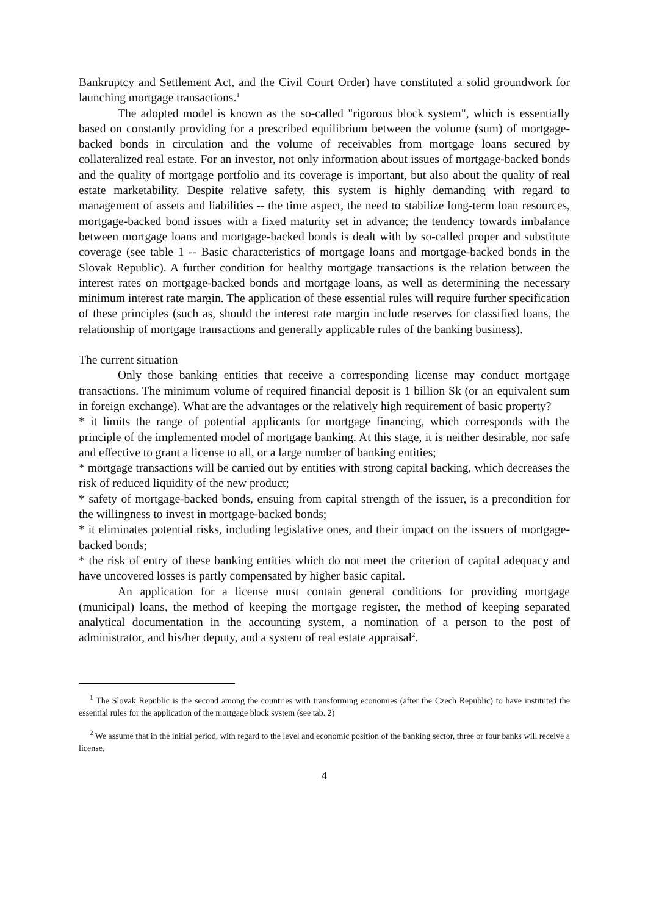Bankruptcy and Settlement Act, and the Civil Court Order) have constituted a solid groundwork for launching mortgage transactions.<sup>1</sup>
The adopted model is known as the so-called "rigorous block system", which is essentially based on constantly providing for a prescribed equilibrium between the volume (sum) of mortgage-backed bonds in circulation and the volume of receivables from mortgage loans secured by collateralized real estate. For an investor, not only information about issues of mortgage-backed bonds and the quality of mortgage portfolio and its coverage is important, but also about the quality of real estate marketability. Despite relative safety, this system is highly demanding with regard to management of assets and liabilities -- the time aspect, the need to stabilize long-term loan resources, mortgage-backed bond issues with a fixed maturity set in advance; the tendency towards imbalance between mortgage loans and mortgage-backed bonds is dealt with by so-called proper and substitute coverage (see table 1 -- Basic characteristics of mortgage loans and mortgage-backed bonds in the Slovak Republic). A further condition for healthy mortgage transactions is the relation between the interest rates on mortgage-backed bonds and mortgage loans, as well as determining the necessary minimum interest rate margin. The application of these essential rules will require further specification of these principles (such as, should the interest rate margin include reserves for classified loans, the relationship of mortgage transactions and generally applicable rules of the banking business).
The current situation
Only those banking entities that receive a corresponding license may conduct mortgage transactions. The minimum volume of required financial deposit is 1 billion Sk (or an equivalent sum in foreign exchange). What are the advantages or the relatively high requirement of basic property?
* it limits the range of potential applicants for mortgage financing, which corresponds with the principle of the implemented model of mortgage banking. At this stage, it is neither desirable, nor safe and effective to grant a license to all, or a large number of banking entities;
* mortgage transactions will be carried out by entities with strong capital backing, which decreases the risk of reduced liquidity of the new product;
* safety of mortgage-backed bonds, ensuing from capital strength of the issuer, is a precondition for the willingness to invest in mortgage-backed bonds;
* it eliminates potential risks, including legislative ones, and their impact on the issuers of mortgage-backed bonds;
* the risk of entry of these banking entities which do not meet the criterion of capital adequacy and have uncovered losses is partly compensated by higher basic capital.
An application for a license must contain general conditions for providing mortgage (municipal) loans, the method of keeping the mortgage register, the method of keeping separated analytical documentation in the accounting system, a nomination of a person to the post of administrator, and his/her deputy, and a system of real estate appraisal<sup>2</sup>.
<sup>1</sup> The Slovak Republic is the second among the countries with transforming economies (after the Czech Republic) to have instituted the essential rules for the application of the mortgage block system (see tab. 2)
<sup>2</sup> We assume that in the initial period, with regard to the level and economic position of the banking sector, three or four banks will receive a license.
4